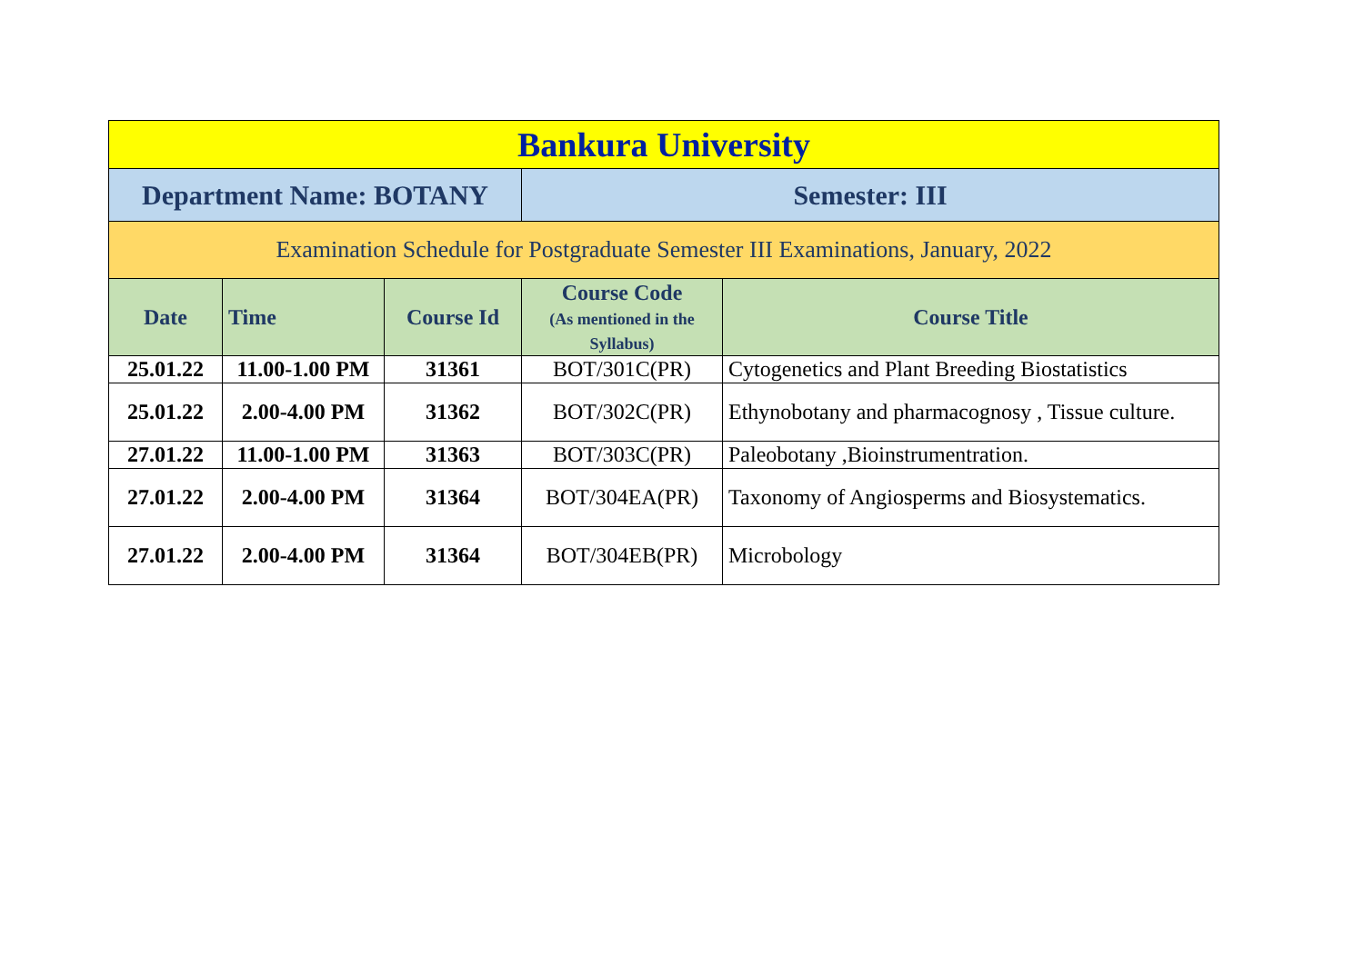| Bankura University | | | | |
| Department Name: BOTANY | | | Semester: III | |
| Examination Schedule for Postgraduate Semester III Examinations, January, 2022 | | | | |
| Date | Time | Course Id | Course Code (As mentioned in the Syllabus) | Course Title |
| 25.01.22 | 11.00-1.00 PM | 31361 | BOT/301C(PR) | Cytogenetics and Plant Breeding Biostatistics |
| 25.01.22 | 2.00-4.00 PM | 31362 | BOT/302C(PR) | Ethynobotany and pharmacognosy , Tissue culture. |
| 27.01.22 | 11.00-1.00 PM | 31363 | BOT/303C(PR) | Paleobotany ,Bioinstrumentration. |
| 27.01.22 | 2.00-4.00 PM | 31364 | BOT/304EA(PR) | Taxonomy of Angiosperms and Biosystematics. |
| 27.01.22 | 2.00-4.00 PM | 31364 | BOT/304EB(PR) | Microbology |